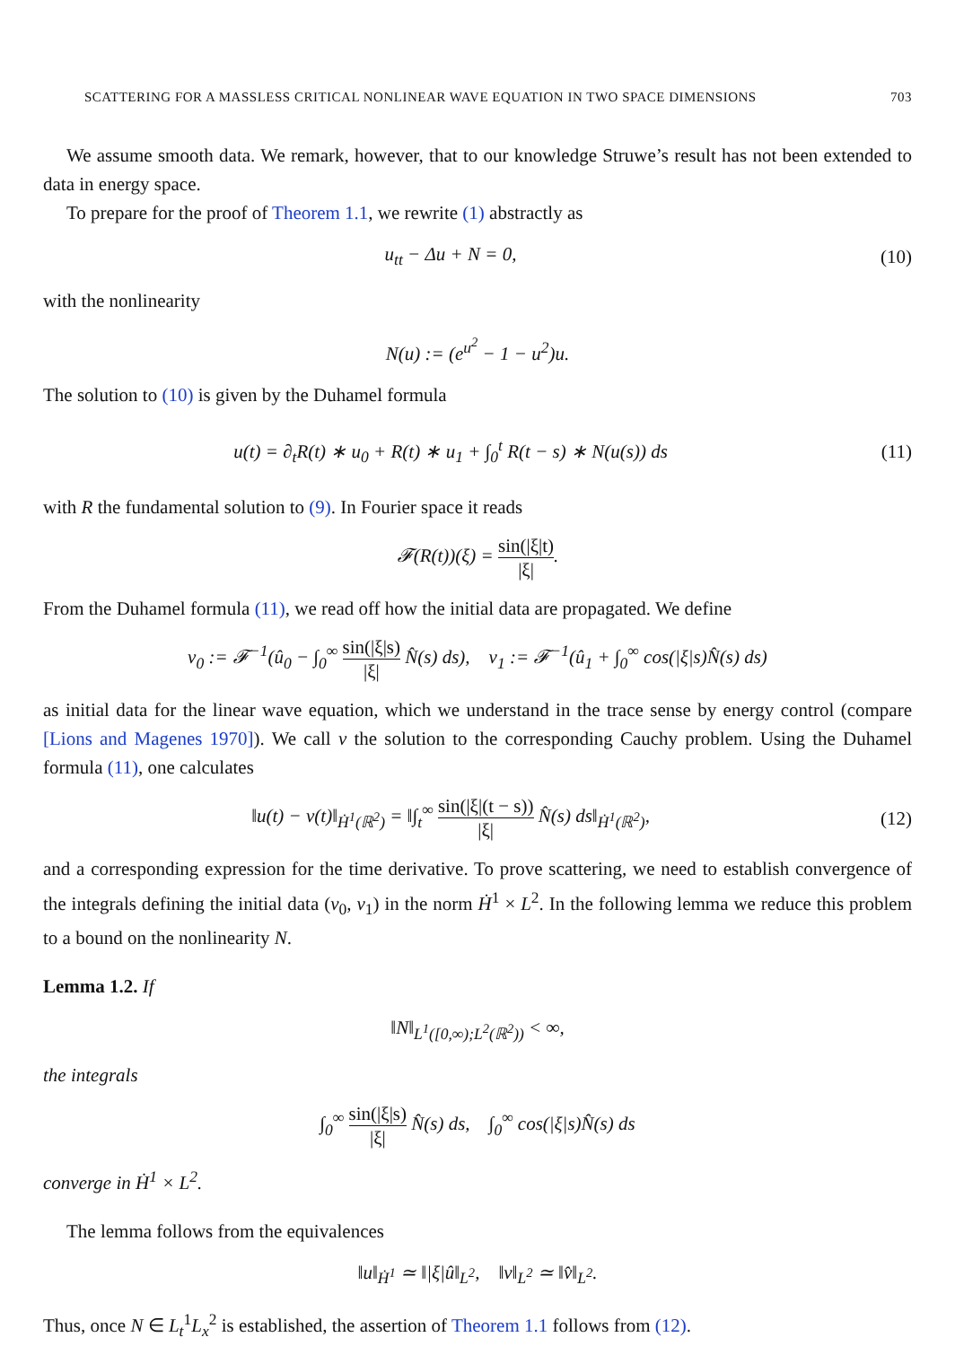SCATTERING FOR A MASSLESS CRITICAL NONLINEAR WAVE EQUATION IN TWO SPACE DIMENSIONS 703
We assume smooth data. We remark, however, that to our knowledge Struwe’s result has not been extended to data in energy space.
To prepare for the proof of Theorem 1.1, we rewrite (1) abstractly as
u<sub>tt</sub> − Δu + N = 0, (10)
with the nonlinearity
N(u) := (e<sup>u<sup>2</sup></sup> − 1 − u<sup>2</sup>)u.
The solution to (10) is given by the Duhamel formula
u(t) = ∂<sub>t</sub>R(t) ∗ u<sub>0</sub> + R(t) ∗ u<sub>1</sub> + ∫<sub>0</sub><sup>t</sup> R(t − s) ∗ N(u(s)) ds
(11)
with R the fundamental solution to (9). In Fourier space it reads
𝓕(R(t))(ξ) = sin(|ξ|t) |ξ|.
From the Duhamel formula (11), we read off how the initial data are propagated. We define
v<sub>0</sub> := 𝓕<sup>−1</sup>(û<sub>0</sub> − ∫<sub>0</sub><sup>∞</sup> sin(|ξ|s) |ξ| N̂(s) ds), v<sub>1</sub> := 𝓕<sup>−1</sup>(û<sub>1</sub> + ∫<sub>0</sub><sup>∞</sup> cos(|ξ|s)N̂(s) ds)
as initial data for the linear wave equation, which we understand in the trace sense by energy control (compare [Lions and Magenes 1970]). We call v the solution to the corresponding Cauchy problem. Using the Duhamel formula (11), one calculates
‖u(t) − v(t)‖<sub>Ḣ<sup>1</sup>(ℝ<sup>2</sup>)</sub> = ‖∫<sub>t</sub><sup>∞</sup> sin(|ξ|(t − s)) |ξ| N̂(s) ds‖<sub>Ḣ<sup>1</sup>(ℝ<sup>2</sup>)</sub>,
(12)
and a corresponding expression for the time derivative. To prove scattering, we need to establish convergence of the integrals defining the initial data (v<sub>0</sub>, v<sub>1</sub>) in the norm Ḣ<sup>1</sup> × L<sup>2</sup>. In the following lemma we reduce this problem to a bound on the nonlinearity N.
Lemma 1.2. If
‖N‖<sub>L<sup>1</sup>([0,∞);L<sup>2</sup>(ℝ<sup>2</sup>))</sub> < ∞,
the integrals
∫<sub>0</sub><sup>∞</sup> sin(|ξ|s) |ξ| N̂(s) ds, ∫<sub>0</sub><sup>∞</sup> cos(|ξ|s)N̂(s) ds
converge in Ḣ<sup>1</sup> × L<sup>2</sup>.
The lemma follows from the equivalences
‖u‖<sub>Ḣ<sup>1</sup></sub> ≃ ‖|ξ|û‖<sub>L<sup>2</sup></sub>, ‖v‖<sub>L<sup>2</sup></sub> ≃ ‖v̂‖<sub>L<sup>2</sup></sub>.
Thus, once N ∈ L<sub>t</sub><sup>1</sup>L<sub>x</sub><sup>2</sup> is established, the assertion of Theorem 1.1 follows from (12).